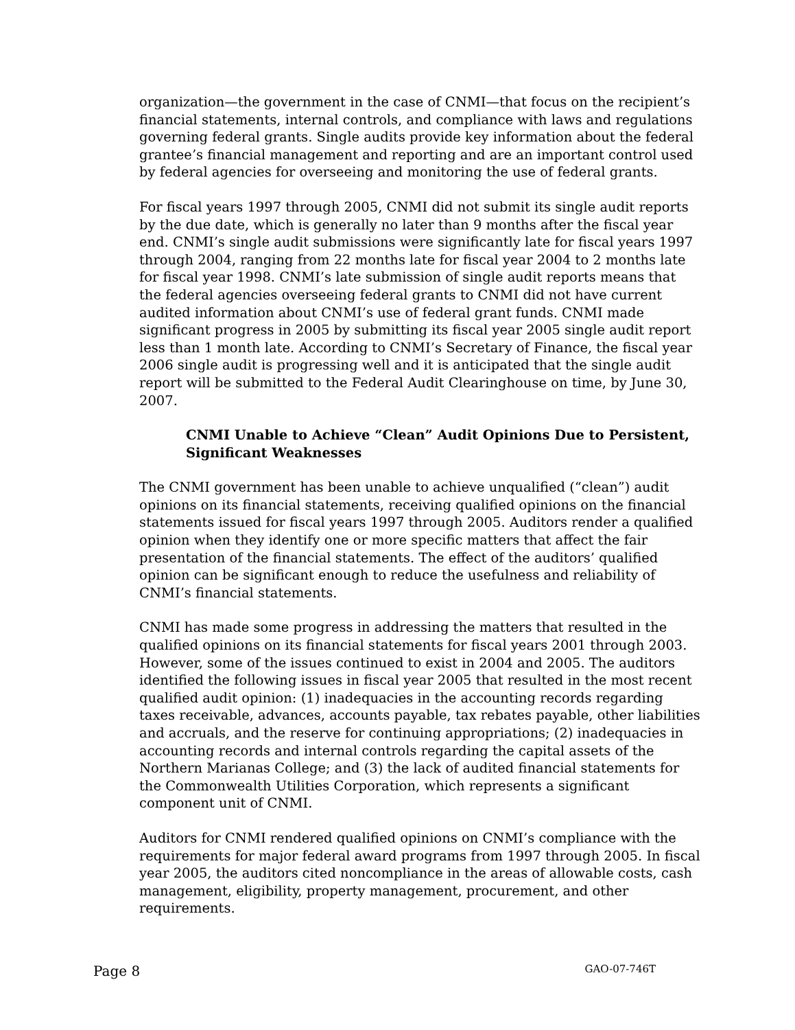organization—the government in the case of CNMI—that focus on the recipient’s financial statements, internal controls, and compliance with laws and regulations governing federal grants. Single audits provide key information about the federal grantee’s financial management and reporting and are an important control used by federal agencies for overseeing and monitoring the use of federal grants.
For fiscal years 1997 through 2005, CNMI did not submit its single audit reports by the due date, which is generally no later than 9 months after the fiscal year end. CNMI’s single audit submissions were significantly late for fiscal years 1997 through 2004, ranging from 22 months late for fiscal year 2004 to 2 months late for fiscal year 1998. CNMI’s late submission of single audit reports means that the federal agencies overseeing federal grants to CNMI did not have current audited information about CNMI’s use of federal grant funds. CNMI made significant progress in 2005 by submitting its fiscal year 2005 single audit report less than 1 month late. According to CNMI’s Secretary of Finance, the fiscal year 2006 single audit is progressing well and it is anticipated that the single audit report will be submitted to the Federal Audit Clearinghouse on time, by June 30, 2007.
CNMI Unable to Achieve “Clean” Audit Opinions Due to Persistent, Significant Weaknesses
The CNMI government has been unable to achieve unqualified (“clean”) audit opinions on its financial statements, receiving qualified opinions on the financial statements issued for fiscal years 1997 through 2005. Auditors render a qualified opinion when they identify one or more specific matters that affect the fair presentation of the financial statements. The effect of the auditors’ qualified opinion can be significant enough to reduce the usefulness and reliability of CNMI’s financial statements.
CNMI has made some progress in addressing the matters that resulted in the qualified opinions on its financial statements for fiscal years 2001 through 2003. However, some of the issues continued to exist in 2004 and 2005. The auditors identified the following issues in fiscal year 2005 that resulted in the most recent qualified audit opinion: (1) inadequacies in the accounting records regarding taxes receivable, advances, accounts payable, tax rebates payable, other liabilities and accruals, and the reserve for continuing appropriations; (2) inadequacies in accounting records and internal controls regarding the capital assets of the Northern Marianas College; and (3) the lack of audited financial statements for the Commonwealth Utilities Corporation, which represents a significant component unit of CNMI.
Auditors for CNMI rendered qualified opinions on CNMI’s compliance with the requirements for major federal award programs from 1997 through 2005. In fiscal year 2005, the auditors cited noncompliance in the areas of allowable costs, cash management, eligibility, property management, procurement, and other requirements.
Page 8 GAO-07-746T